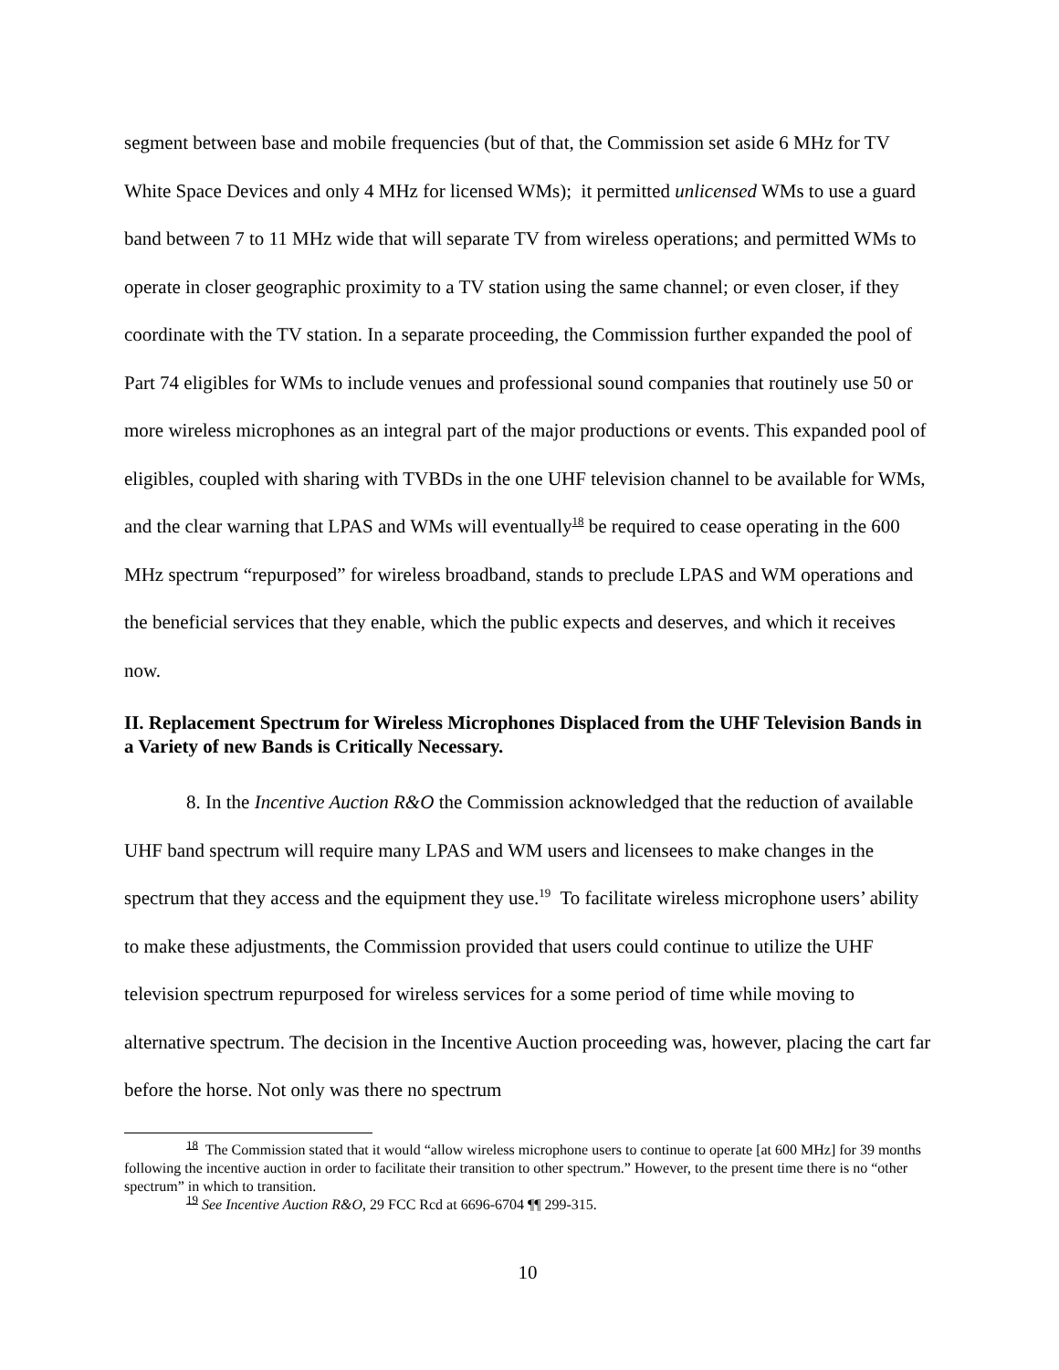segment between base and mobile frequencies (but of that, the Commission set aside 6 MHz for TV White Space Devices and only 4 MHz for licensed WMs); it permitted unlicensed WMs to use a guard band between 7 to 11 MHz wide that will separate TV from wireless operations; and permitted WMs to operate in closer geographic proximity to a TV station using the same channel; or even closer, if they coordinate with the TV station. In a separate proceeding, the Commission further expanded the pool of Part 74 eligibles for WMs to include venues and professional sound companies that routinely use 50 or more wireless microphones as an integral part of the major productions or events. This expanded pool of eligibles, coupled with sharing with TVBDs in the one UHF television channel to be available for WMs, and the clear warning that LPAS and WMs will eventually<sup>18</sup> be required to cease operating in the 600 MHz spectrum “repurposed” for wireless broadband, stands to preclude LPAS and WM operations and the beneficial services that they enable, which the public expects and deserves, and which it receives now.
II. Replacement Spectrum for Wireless Microphones Displaced from the UHF Television Bands in a Variety of new Bands is Critically Necessary.
8. In the Incentive Auction R&O the Commission acknowledged that the reduction of available UHF band spectrum will require many LPAS and WM users and licensees to make changes in the spectrum that they access and the equipment they use.<sup>19</sup> To facilitate wireless microphone users’ ability to make these adjustments, the Commission provided that users could continue to utilize the UHF television spectrum repurposed for wireless services for a some period of time while moving to alternative spectrum. The decision in the Incentive Auction proceeding was, however, placing the cart far before the horse. Not only was there no spectrum
<sup>18</sup> The Commission stated that it would “allow wireless microphone users to continue to operate [at 600 MHz] for 39 months following the incentive auction in order to facilitate their transition to other spectrum.” However, to the present time there is no “other spectrum” in which to transition.
<sup>19</sup> See Incentive Auction R&O, 29 FCC Rcd at 6696-6704 ¶¶ 299-315.
10